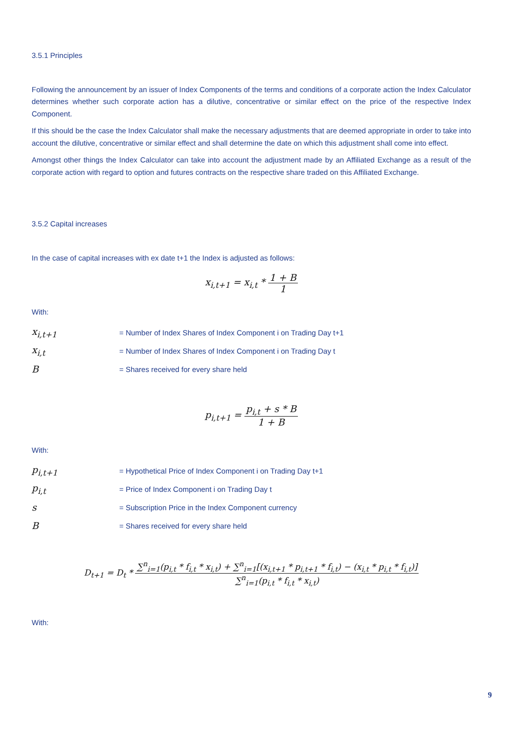3.5.1 Principles
Following the announcement by an issuer of Index Components of the terms and conditions of a corporate action the Index Calculator determines whether such corporate action has a dilutive, concentrative or similar effect on the price of the respective Index Component.
If this should be the case the Index Calculator shall make the necessary adjustments that are deemed appropriate in order to take into account the dilutive, concentrative or similar effect and shall determine the date on which this adjustment shall come into effect.
Amongst other things the Index Calculator can take into account the adjustment made by an Affiliated Exchange as a result of the corporate action with regard to option and futures contracts on the respective share traded on this Affiliated Exchange.
3.5.2 Capital increases
In the case of capital increases with ex date t+1 the Index is adjusted as follows:
x<sub>i,t+1</sub> = x<sub>i,t</sub> * 1 + B 1
With:
x<sub>i,t+1</sub> = Number of Index Shares of Index Component i on Trading Day t+1
x<sub>i,t</sub> = Number of Index Shares of Index Component i on Trading Day t
B = Shares received for every share held
p<sub>i,t+1</sub> = p<sub>i,t</sub> + s * B 1 + B
With:
p<sub>i,t+1</sub> = Hypothetical Price of Index Component i on Trading Day t+1
p<sub>i,t</sub> = Price of Index Component i on Trading Day t
s = Subscription Price in the Index Component currency
B = Shares received for every share held
D<sub>t+1</sub> = D<sub>t</sub> * ∑<sup>n</sup><sub>i=1</sub>(p<sub>i,t</sub> * f<sub>i,t</sub> * x<sub>i,t</sub>) + ∑<sup>n</sup><sub>i=1</sub>[(x<sub>i,t+1</sub> * p<sub>i,t+1</sub> * f<sub>i,t</sub>) − (x<sub>i,t</sub> * p<sub>i,t</sub> * f<sub>i,t</sub>)] ∑<sup>n</sup><sub>i=1</sub>(p<sub>i,t</sub> * f<sub>i,t</sub> * x<sub>i,t</sub>)
With:
9